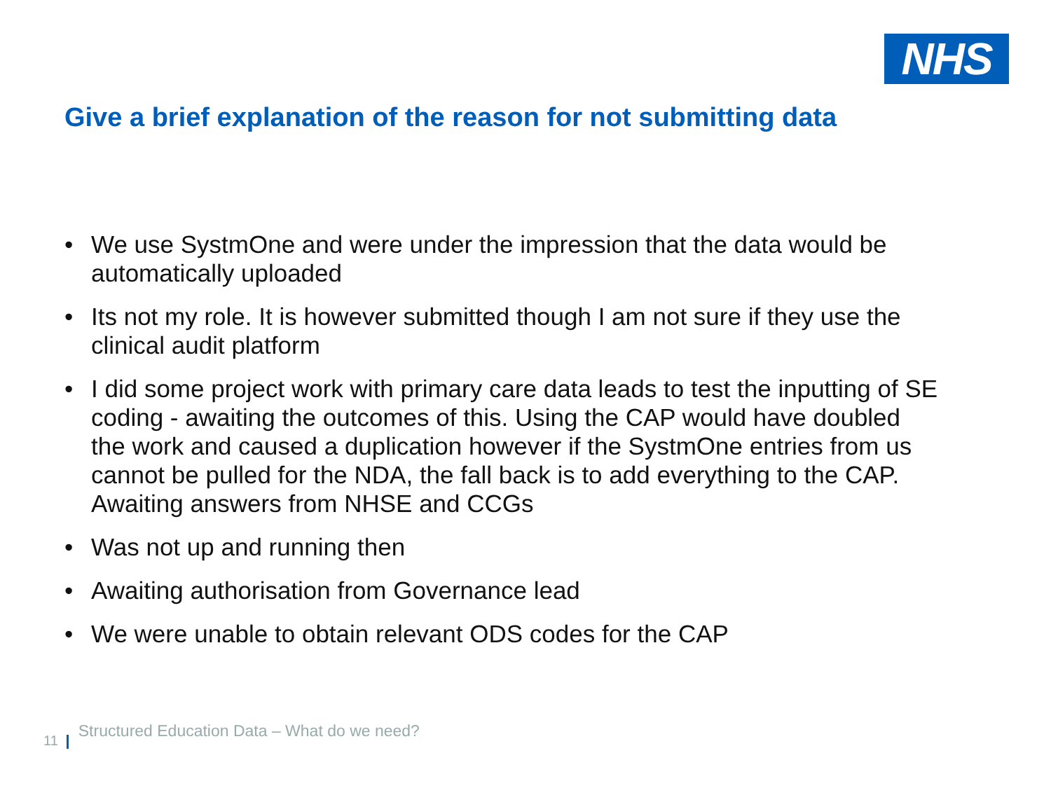NHS
Give a brief explanation of the reason for not submitting data
• We use SystmOne and were under the impression that the data would be automatically uploaded
• Its not my role. It is however submitted though I am not sure if they use the clinical audit platform
• I did some project work with primary care data leads to test the inputting of SE coding - awaiting the outcomes of this. Using the CAP would have doubled the work and caused a duplication however if the SystmOne entries from us cannot be pulled for the NDA, the fall back is to add everything to the CAP. Awaiting answers from NHSE and CCGs
• Was not up and running then
• Awaiting authorisation from Governance lead
• We were unable to obtain relevant ODS codes for the CAP
11
Structured Education Data – What do we need?